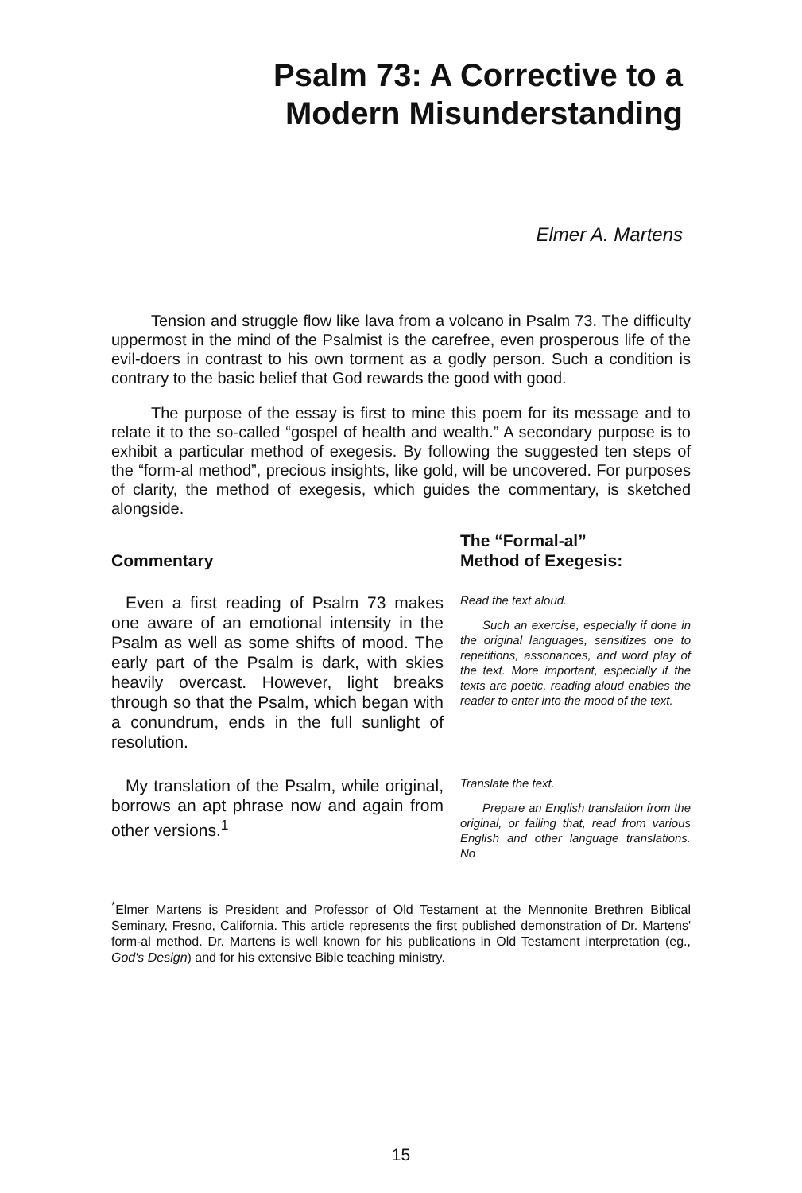Psalm 73: A Corrective to a
Modern Misunderstanding
Elmer A. Martens
Tension and struggle flow like lava from a volcano in Psalm 73. The difficulty uppermost in the mind of the Psalmist is the carefree, even prosperous life of the evil-doers in contrast to his own torment as a godly person. Such a condition is contrary to the basic belief that God rewards the good with good.
The purpose of the essay is first to mine this poem for its message and to relate it to the so-called “gospel of health and wealth.” A secondary purpose is to exhibit a particular method of exegesis. By following the suggested ten steps of the “form-al method”, precious insights, like gold, will be uncovered. For purposes of clarity, the method of exegesis, which guides the commentary, is sketched alongside.
Commentary
The “Formal-al”
Method of Exegesis:
Even a first reading of Psalm 73 makes one aware of an emotional intensity in the Psalm as well as some shifts of mood. The early part of the Psalm is dark, with skies heavily overcast. However, light breaks through so that the Psalm, which began with a conundrum, ends in the full sunlight of resolution.
Read the text aloud.
Such an exercise, especially if done in the original languages, sensitizes one to repetitions, assonances, and word play of the text. More important, especially if the texts are poetic, reading aloud enables the reader to enter into the mood of the text.
My translation of the Psalm, while original, borrows an apt phrase now and again from other versions.<sup>1</sup>
Translate the text.
Prepare an English translation from the original, or failing that, read from various English and other language translations. No
<sup>*</sup> Elmer Martens is President and Professor of Old Testament at the Mennonite Brethren Biblical Seminary, Fresno, California. This article represents the first published demonstration of Dr. Martens' form-al method. Dr. Martens is well known for his publications in Old Testament interpretation (eg., God's Design) and for his extensive Bible teaching ministry.
15